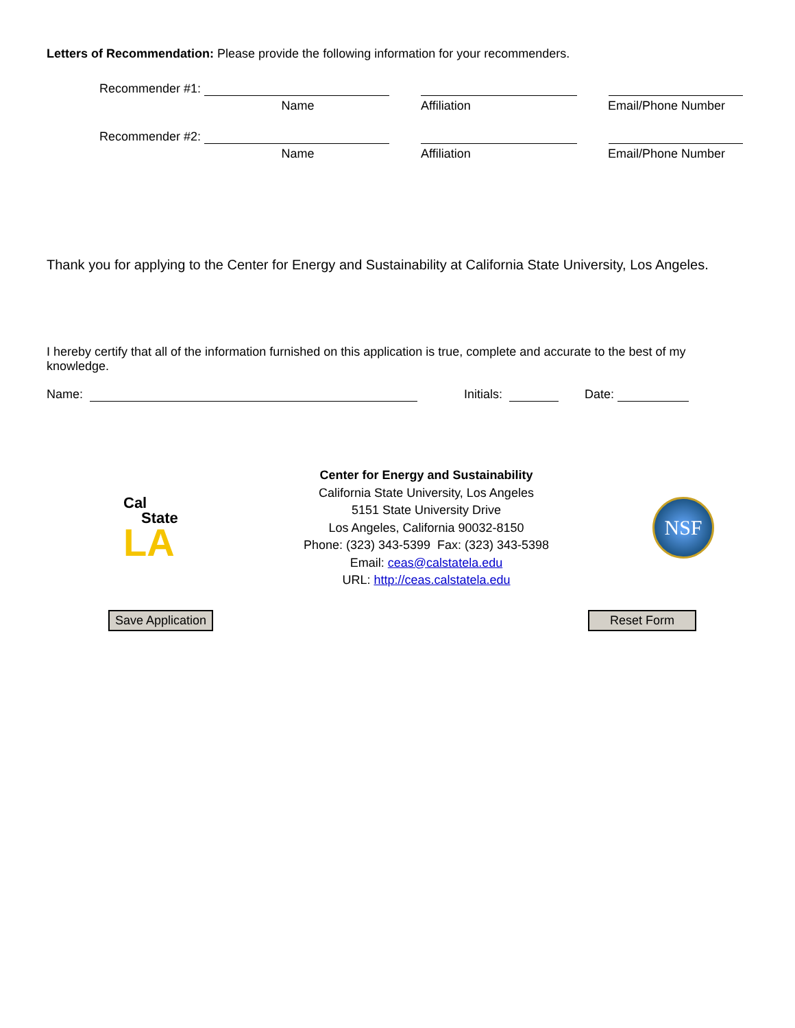Letters of Recommendation: Please provide the following information for your recommenders.
Recommender #1:
Name Affiliation Email/Phone Number
Recommender #2:
Name Affiliation Email/Phone Number
Thank you for applying to the Center for Energy and Sustainability at California State University, Los Angeles.
I hereby certify that all of the information furnished on this application is true, complete and accurate to the best of my knowledge.
Name:
Initials:
Date:
Cal
State
LA
Center for Energy and Sustainability
California State University, Los Angeles
5151 State University Drive
Los Angeles, California 90032-8150
Phone: (323) 343-5399 Fax: (323) 343-5398
Email: ceas@calstatela.edu
URL: http://ceas.calstatela.edu
NSF
Save Application Reset Form